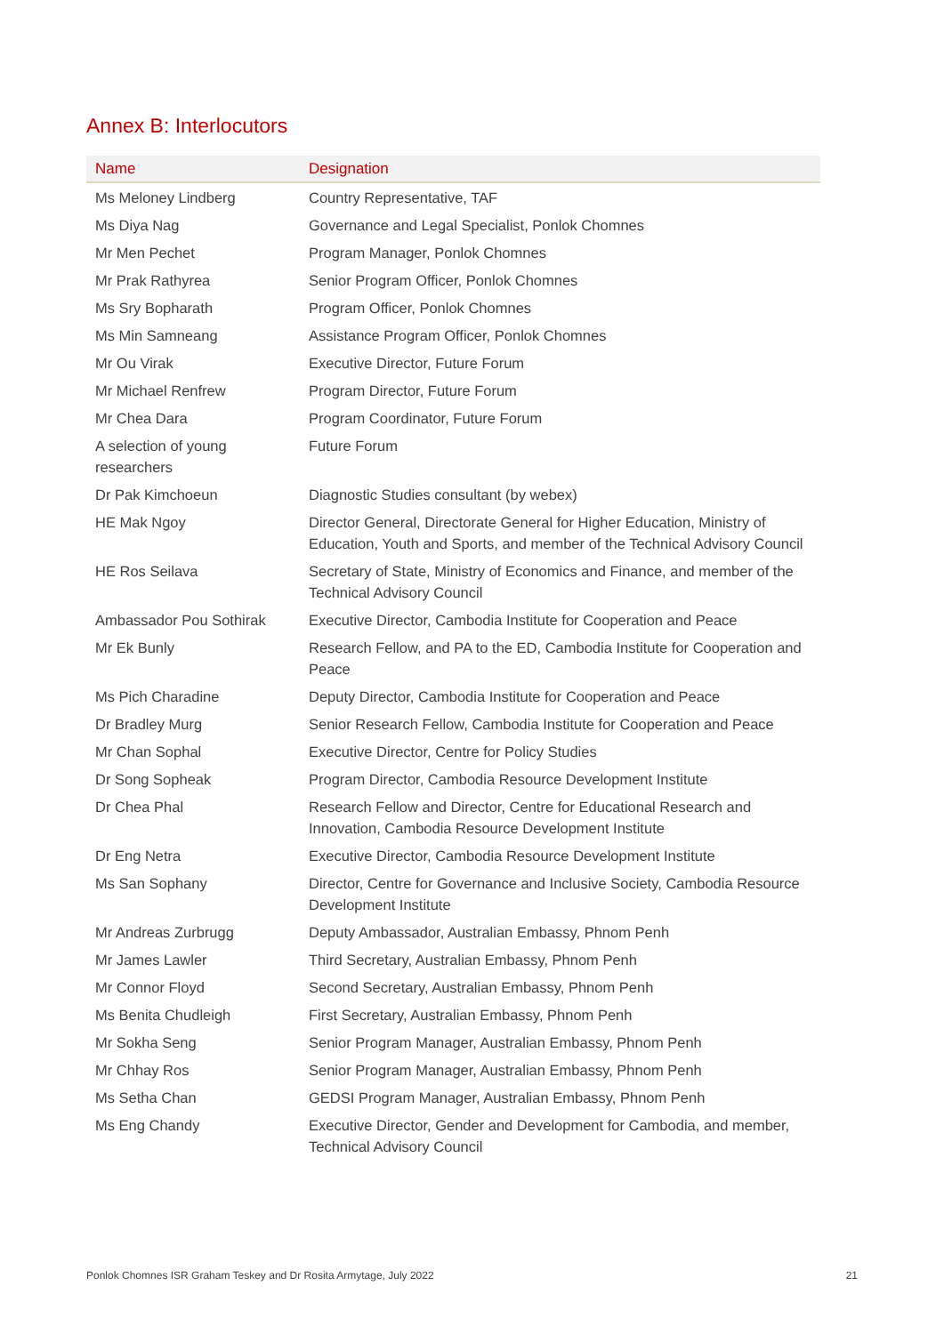Annex B: Interlocutors
| Name | Designation |
| --- | --- |
| Ms Meloney Lindberg | Country Representative, TAF |
| Ms Diya Nag | Governance and Legal Specialist, Ponlok Chomnes |
| Mr Men Pechet | Program Manager, Ponlok Chomnes |
| Mr Prak Rathyrea | Senior Program Officer, Ponlok Chomnes |
| Ms Sry Bopharath | Program Officer, Ponlok Chomnes |
| Ms Min Samneang | Assistance Program Officer, Ponlok Chomnes |
| Mr Ou Virak | Executive Director, Future Forum |
| Mr Michael Renfrew | Program Director, Future Forum |
| Mr Chea Dara | Program Coordinator, Future Forum |
| A selection of young researchers | Future Forum |
| Dr Pak Kimchoeun | Diagnostic Studies consultant (by webex) |
| HE Mak Ngoy | Director General, Directorate General for Higher Education, Ministry of Education, Youth and Sports, and member of the Technical Advisory Council |
| HE Ros Seilava | Secretary of State, Ministry of Economics and Finance, and member of the Technical Advisory Council |
| Ambassador Pou Sothirak | Executive Director, Cambodia Institute for Cooperation and Peace |
| Mr Ek Bunly | Research Fellow, and PA to the ED, Cambodia Institute for Cooperation and Peace |
| Ms Pich Charadine | Deputy Director, Cambodia Institute for Cooperation and Peace |
| Dr Bradley Murg | Senior Research Fellow, Cambodia Institute for Cooperation and Peace |
| Mr Chan Sophal | Executive Director, Centre for Policy Studies |
| Dr Song Sopheak | Program Director, Cambodia Resource Development Institute |
| Dr Chea Phal | Research Fellow and Director, Centre for Educational Research and Innovation, Cambodia Resource Development Institute |
| Dr Eng Netra | Executive Director, Cambodia Resource Development Institute |
| Ms San Sophany | Director, Centre for Governance and Inclusive Society, Cambodia Resource Development Institute |
| Mr Andreas Zurbrugg | Deputy Ambassador, Australian Embassy, Phnom Penh |
| Mr James Lawler | Third Secretary, Australian Embassy, Phnom Penh |
| Mr Connor Floyd | Second Secretary, Australian Embassy, Phnom Penh |
| Ms Benita Chudleigh | First Secretary, Australian Embassy, Phnom Penh |
| Mr Sokha Seng | Senior Program Manager, Australian Embassy, Phnom Penh |
| Mr Chhay Ros | Senior Program Manager, Australian Embassy, Phnom Penh |
| Ms Setha Chan | GEDSI Program Manager, Australian Embassy, Phnom Penh |
| Ms Eng Chandy | Executive Director, Gender and Development for Cambodia, and member, Technical Advisory Council |
Ponlok Chomnes ISR Graham Teskey and Dr Rosita Armytage, July 2022 21